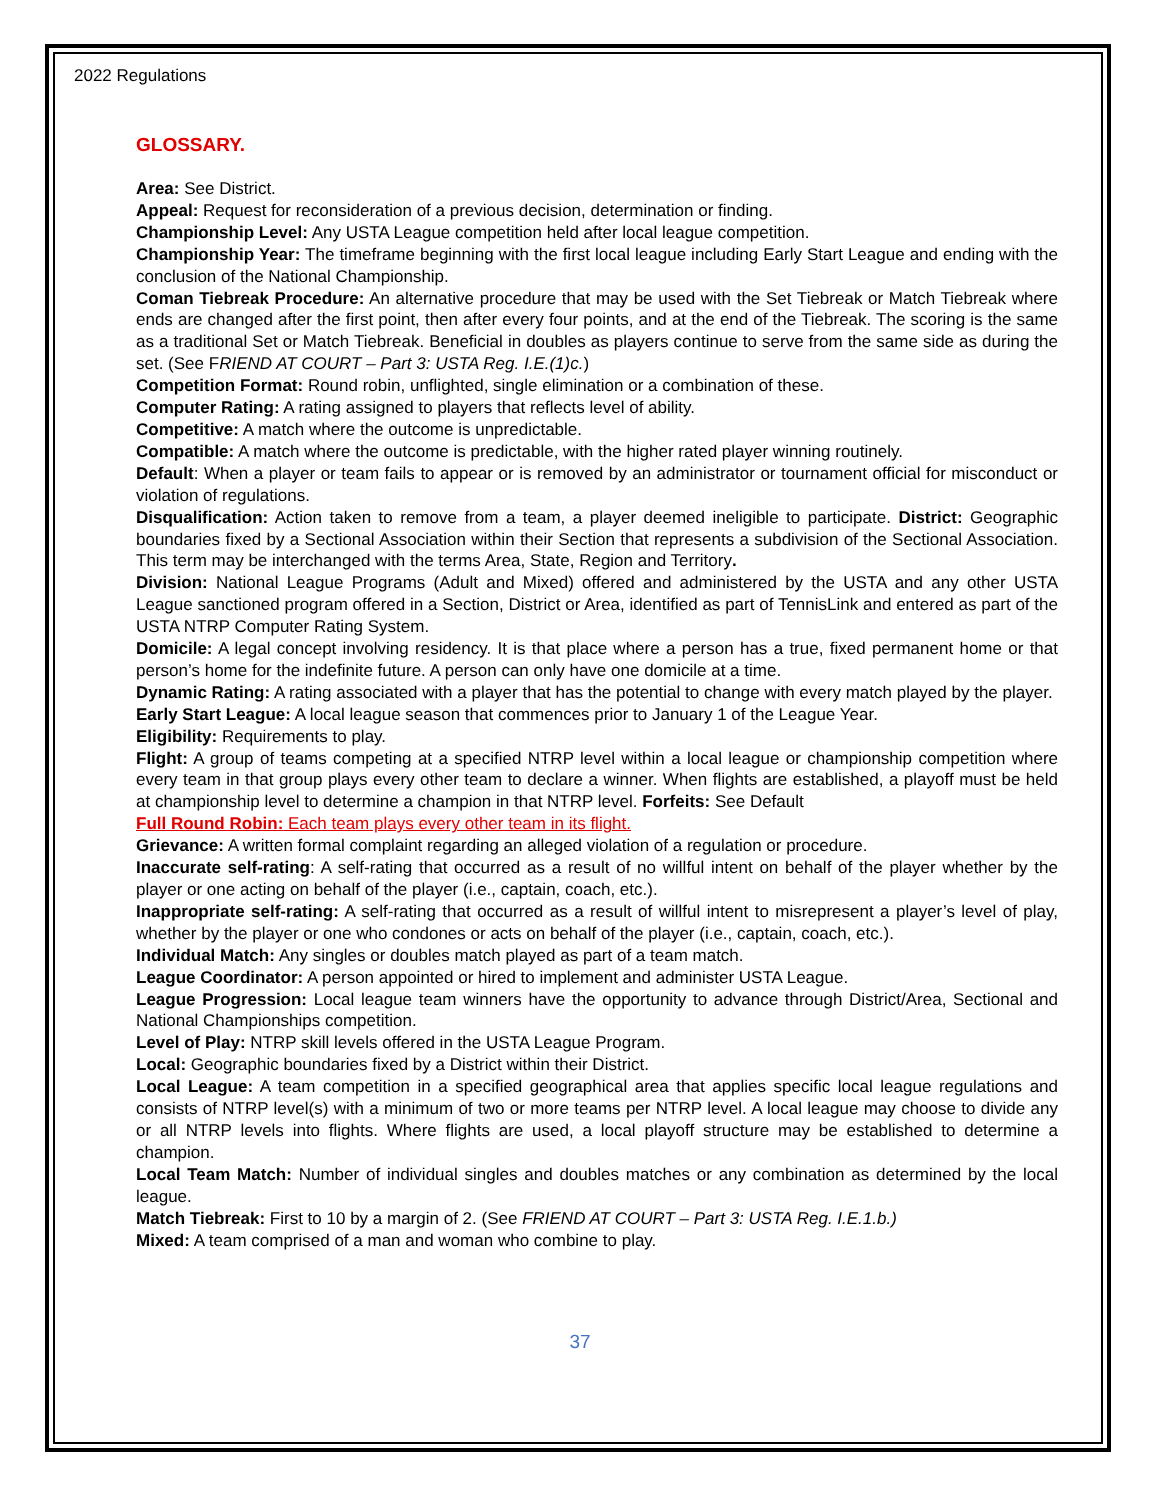2022 Regulations
GLOSSARY.
Area: See District.
Appeal: Request for reconsideration of a previous decision, determination or finding.
Championship Level: Any USTA League competition held after local league competition.
Championship Year: The timeframe beginning with the first local league including Early Start League and ending with the conclusion of the National Championship.
Coman Tiebreak Procedure: An alternative procedure that may be used with the Set Tiebreak or Match Tiebreak where ends are changed after the first point, then after every four points, and at the end of the Tiebreak. The scoring is the same as a traditional Set or Match Tiebreak. Beneficial in doubles as players continue to serve from the same side as during the set. (See FRIEND AT COURT – Part 3: USTA Reg. I.E.(1)c.)
Competition Format: Round robin, unflighted, single elimination or a combination of these.
Computer Rating: A rating assigned to players that reflects level of ability.
Competitive: A match where the outcome is unpredictable.
Compatible: A match where the outcome is predictable, with the higher rated player winning routinely.
Default: When a player or team fails to appear or is removed by an administrator or tournament official for misconduct or violation of regulations.
Disqualification: Action taken to remove from a team, a player deemed ineligible to participate. District: Geographic boundaries fixed by a Sectional Association within their Section that represents a subdivision of the Sectional Association. This term may be interchanged with the terms Area, State, Region and Territory.
Division: National League Programs (Adult and Mixed) offered and administered by the USTA and any other USTA League sanctioned program offered in a Section, District or Area, identified as part of TennisLink and entered as part of the USTA NTRP Computer Rating System.
Domicile: A legal concept involving residency. It is that place where a person has a true, fixed permanent home or that person’s home for the indefinite future. A person can only have one domicile at a time.
Dynamic Rating: A rating associated with a player that has the potential to change with every match played by the player.
Early Start League: A local league season that commences prior to January 1 of the League Year.
Eligibility: Requirements to play.
Flight: A group of teams competing at a specified NTRP level within a local league or championship competition where every team in that group plays every other team to declare a winner. When flights are established, a playoff must be held at championship level to determine a champion in that NTRP level. Forfeits: See Default
Full Round Robin: Each team plays every other team in its flight.
Grievance: A written formal complaint regarding an alleged violation of a regulation or procedure.
Inaccurate self-rating: A self-rating that occurred as a result of no willful intent on behalf of the player whether by the player or one acting on behalf of the player (i.e., captain, coach, etc.).
Inappropriate self-rating: A self-rating that occurred as a result of willful intent to misrepresent a player’s level of play, whether by the player or one who condones or acts on behalf of the player (i.e., captain, coach, etc.).
Individual Match: Any singles or doubles match played as part of a team match.
League Coordinator: A person appointed or hired to implement and administer USTA League.
League Progression: Local league team winners have the opportunity to advance through District/Area, Sectional and National Championships competition.
Level of Play: NTRP skill levels offered in the USTA League Program.
Local: Geographic boundaries fixed by a District within their District.
Local League: A team competition in a specified geographical area that applies specific local league regulations and consists of NTRP level(s) with a minimum of two or more teams per NTRP level. A local league may choose to divide any or all NTRP levels into flights. Where flights are used, a local playoff structure may be established to determine a champion.
Local Team Match: Number of individual singles and doubles matches or any combination as determined by the local league.
Match Tiebreak: First to 10 by a margin of 2. (See FRIEND AT COURT – Part 3: USTA Reg. I.E.1.b.)
Mixed: A team comprised of a man and woman who combine to play.
37